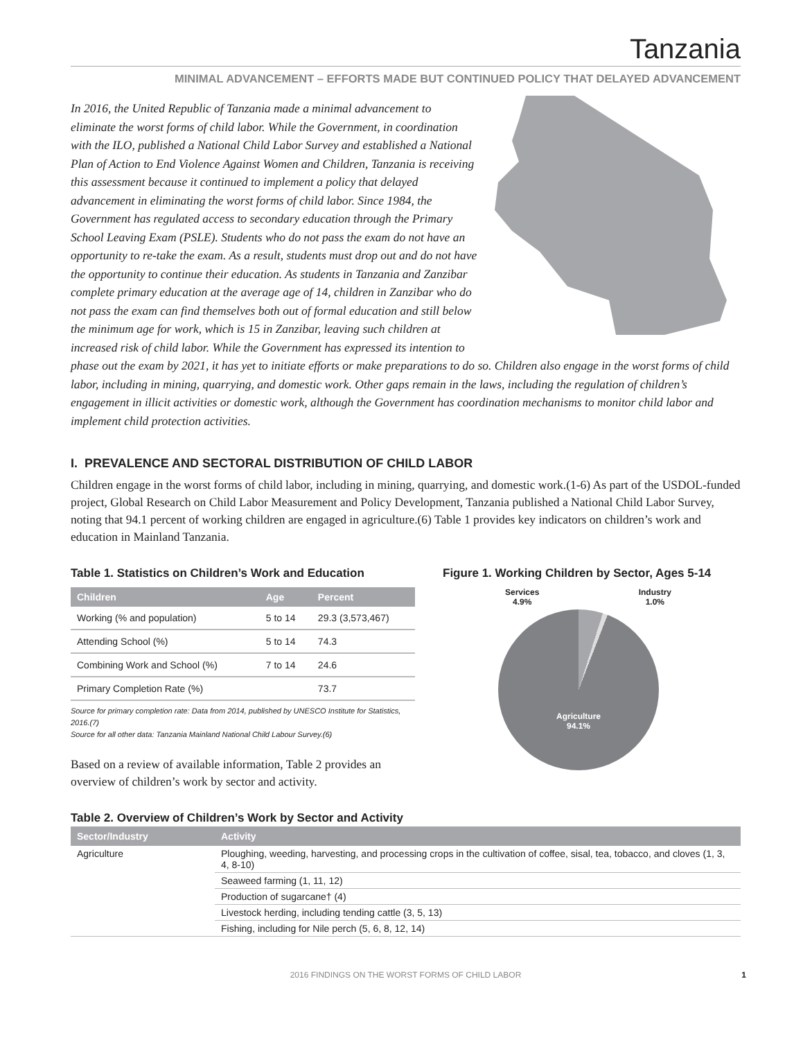Tanzania
MINIMAL ADVANCEMENT – EFFORTS MADE BUT CONTINUED POLICY THAT DELAYED ADVANCEMENT
In 2016, the United Republic of Tanzania made a minimal advancement to eliminate the worst forms of child labor. While the Government, in coordination with the ILO, published a National Child Labor Survey and established a National Plan of Action to End Violence Against Women and Children, Tanzania is receiving this assessment because it continued to implement a policy that delayed advancement in eliminating the worst forms of child labor. Since 1984, the Government has regulated access to secondary education through the Primary School Leaving Exam (PSLE). Students who do not pass the exam do not have an opportunity to re-take the exam. As a result, students must drop out and do not have the opportunity to continue their education. As students in Tanzania and Zanzibar complete primary education at the average age of 14, children in Zanzibar who do not pass the exam can find themselves both out of formal education and still below the minimum age for work, which is 15 in Zanzibar, leaving such children at increased risk of child labor. While the Government has expressed its intention to phase out the exam by 2021, it has yet to initiate efforts or make preparations to do so. Children also engage in the worst forms of child labor, including in mining, quarrying, and domestic work. Other gaps remain in the laws, including the regulation of children’s engagement in illicit activities or domestic work, although the Government has coordination mechanisms to monitor child labor and implement child protection activities.
I. PREVALENCE AND SECTORAL DISTRIBUTION OF CHILD LABOR
Children engage in the worst forms of child labor, including in mining, quarrying, and domestic work.(1-6) As part of the USDOL-funded project, Global Research on Child Labor Measurement and Policy Development, Tanzania published a National Child Labor Survey, noting that 94.1 percent of working children are engaged in agriculture.(6) Table 1 provides key indicators on children’s work and education in Mainland Tanzania.
Table 1. Statistics on Children’s Work and Education
| Children | Age | Percent |
| --- | --- | --- |
| Working (% and population) | 5 to 14 | 29.3 (3,573,467) |
| Attending School (%) | 5 to 14 | 74.3 |
| Combining Work and School (%) | 7 to 14 | 24.6 |
| Primary Completion Rate (%) | | 73.7 |
Source for primary completion rate: Data from 2014, published by UNESCO Institute for Statistics, 2016.(7)
Source for all other data: Tanzania Mainland National Child Labour Survey.(6)
Based on a review of available information, Table 2 provides an overview of children’s work by sector and activity.
Figure 1. Working Children by Sector, Ages 5-14
Services
4.9% Industry
1.0%
Agriculture
94.1%
Table 2. Overview of Children’s Work by Sector and Activity
| Sector/Industry | Activity |
| --- | --- |
| Agriculture | Ploughing, weeding, harvesting, and processing crops in the cultivation of coffee, sisal, tea, tobacco, and cloves (1, 3, 4, 8-10) |
| | Seaweed farming (1, 11, 12) |
| | Production of sugarcane† (4) |
| | Livestock herding, including tending cattle (3, 5, 13) |
| | Fishing, including for Nile perch (5, 6, 8, 12, 14) |
2016 FINDINGS ON THE WORST FORMS OF CHILD LABOR 1